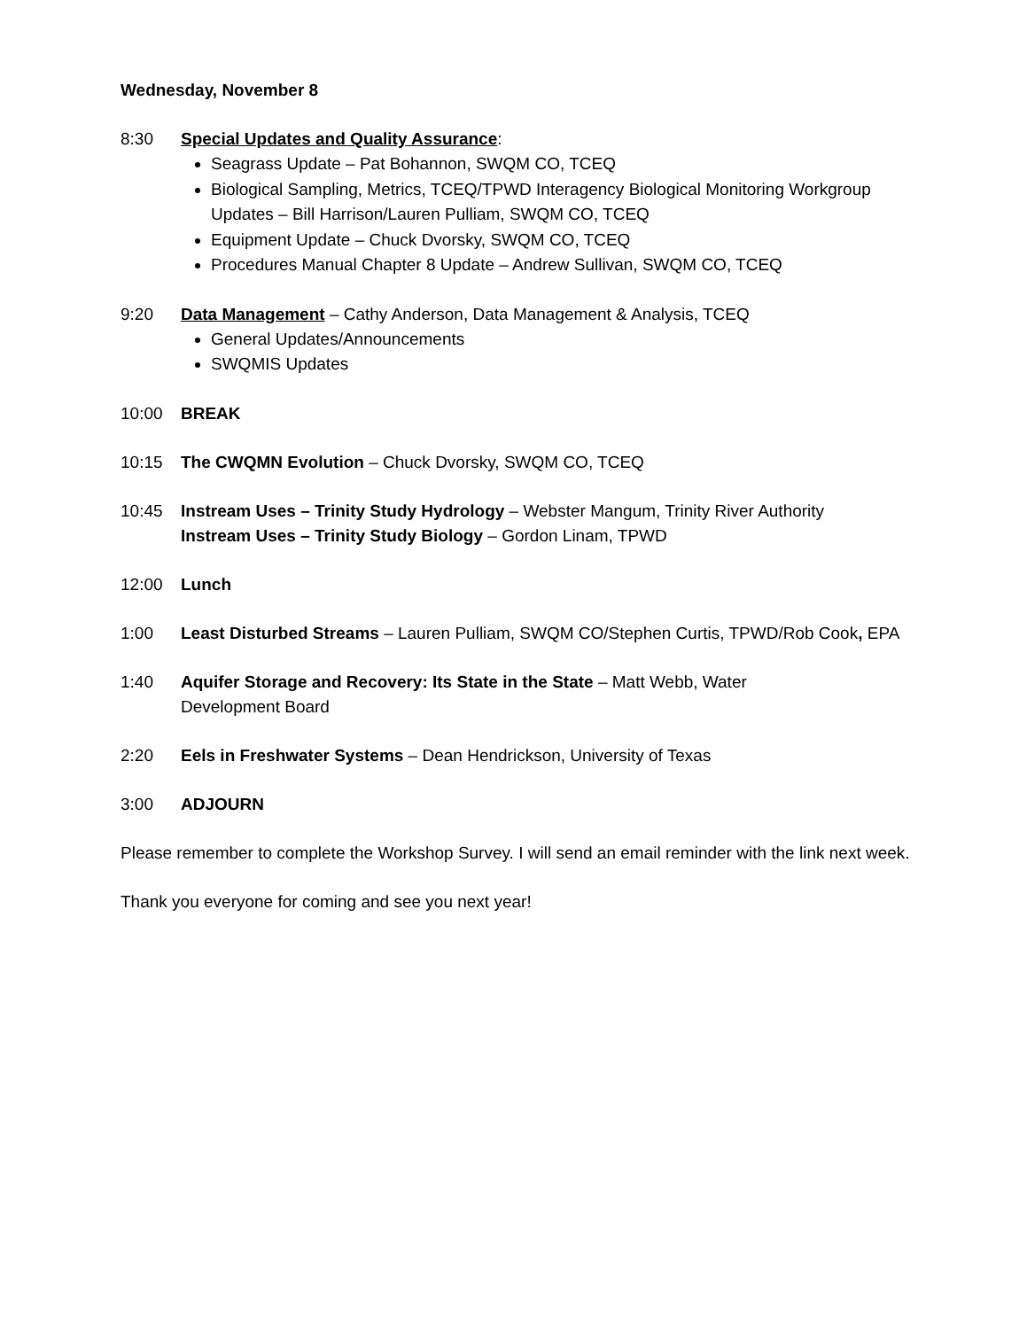Wednesday, November 8
8:30 Special Updates and Quality Assurance:
Seagrass Update – Pat Bohannon, SWQM CO, TCEQ
Biological Sampling, Metrics, TCEQ/TPWD Interagency Biological Monitoring Workgroup Updates – Bill Harrison/Lauren Pulliam, SWQM CO, TCEQ
Equipment Update – Chuck Dvorsky, SWQM CO, TCEQ
Procedures Manual Chapter 8 Update – Andrew Sullivan, SWQM CO, TCEQ
9:20 Data Management – Cathy Anderson, Data Management & Analysis, TCEQ
General Updates/Announcements
SWQMIS Updates
10:00 BREAK
10:15 The CWQMN Evolution – Chuck Dvorsky, SWQM CO, TCEQ
10:45 Instream Uses – Trinity Study Hydrology – Webster Mangum, Trinity River Authority
Instream Uses – Trinity Study Biology – Gordon Linam, TPWD
12:00 Lunch
1:00 Least Disturbed Streams – Lauren Pulliam, SWQM CO/Stephen Curtis, TPWD/Rob Cook, EPA
1:40 Aquifer Storage and Recovery: Its State in the State – Matt Webb, Water
Development Board
2:20 Eels in Freshwater Systems – Dean Hendrickson, University of Texas
3:00 ADJOURN
Please remember to complete the Workshop Survey. I will send an email reminder with the link next week.
Thank you everyone for coming and see you next year!